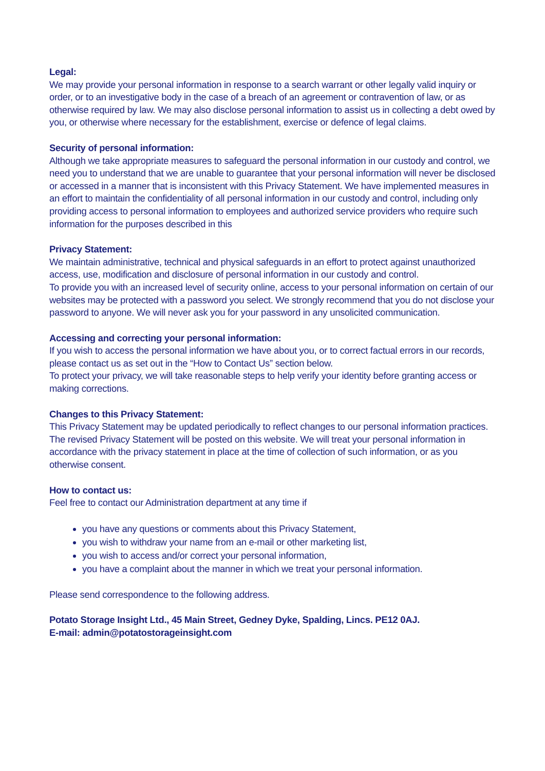Legal:
We may provide your personal information in response to a search warrant or other legally valid inquiry or order, or to an investigative body in the case of a breach of an agreement or contravention of law, or as otherwise required by law. We may also disclose personal information to assist us in collecting a debt owed by you, or otherwise where necessary for the establishment, exercise or defence of legal claims.
Security of personal information:
Although we take appropriate measures to safeguard the personal information in our custody and control, we need you to understand that we are unable to guarantee that your personal information will never be disclosed or accessed in a manner that is inconsistent with this Privacy Statement. We have implemented measures in an effort to maintain the confidentiality of all personal information in our custody and control, including only providing access to personal information to employees and authorized service providers who require such information for the purposes described in this
Privacy Statement:
We maintain administrative, technical and physical safeguards in an effort to protect against unauthorized access, use, modification and disclosure of personal information in our custody and control.
To provide you with an increased level of security online, access to your personal information on certain of our websites may be protected with a password you select. We strongly recommend that you do not disclose your password to anyone. We will never ask you for your password in any unsolicited communication.
Accessing and correcting your personal information:
If you wish to access the personal information we have about you, or to correct factual errors in our records, please contact us as set out in the “How to Contact Us” section below.
To protect your privacy, we will take reasonable steps to help verify your identity before granting access or making corrections.
Changes to this Privacy Statement:
This Privacy Statement may be updated periodically to reflect changes to our personal information practices. The revised Privacy Statement will be posted on this website. We will treat your personal information in accordance with the privacy statement in place at the time of collection of such information, or as you otherwise consent.
How to contact us:
Feel free to contact our Administration department at any time if
you have any questions or comments about this Privacy Statement,
you wish to withdraw your name from an e-mail or other marketing list,
you wish to access and/or correct your personal information,
you have a complaint about the manner in which we treat your personal information.
Please send correspondence to the following address.
Potato Storage Insight Ltd., 45 Main Street, Gedney Dyke, Spalding, Lincs. PE12 0AJ.
E-mail: admin@potatostorageinsight.com